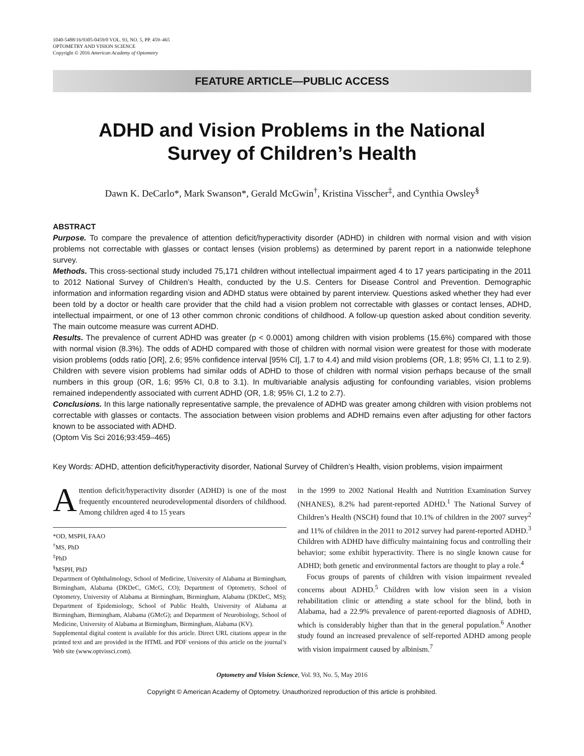1040-5488/16/9305-0459/0 VOL. 93, NO. 5, PP. 459–465
OPTOMETRY AND VISION SCIENCE
Copyright © 2016 American Academy of Optometry
FEATURE ARTICLE—PUBLIC ACCESS
ADHD and Vision Problems in the National
Survey of Children’s Health
Dawn K. DeCarlo*, Mark Swanson*, Gerald McGwin<sup>†</sup>, Kristina Visscher<sup>‡</sup>, and Cynthia Owsley<sup>§</sup>
ABSTRACT
Purpose. To compare the prevalence of attention deficit/hyperactivity disorder (ADHD) in children with normal vision and with vision problems not correctable with glasses or contact lenses (vision problems) as determined by parent report in a nationwide telephone survey.
Methods. This cross-sectional study included 75,171 children without intellectual impairment aged 4 to 17 years participating in the 2011 to 2012 National Survey of Children’s Health, conducted by the U.S. Centers for Disease Control and Prevention. Demographic information and information regarding vision and ADHD status were obtained by parent interview. Questions asked whether they had ever been told by a doctor or health care provider that the child had a vision problem not correctable with glasses or contact lenses, ADHD, intellectual impairment, or one of 13 other common chronic conditions of childhood. A follow-up question asked about condition severity. The main outcome measure was current ADHD.
Results. The prevalence of current ADHD was greater (p < 0.0001) among children with vision problems (15.6%) compared with those with normal vision (8.3%). The odds of ADHD compared with those of children with normal vision were greatest for those with moderate vision problems (odds ratio [OR], 2.6; 95% confidence interval [95% CI], 1.7 to 4.4) and mild vision problems (OR, 1.8; 95% CI, 1.1 to 2.9). Children with severe vision problems had similar odds of ADHD to those of children with normal vision perhaps because of the small numbers in this group (OR, 1.6; 95% CI, 0.8 to 3.1). In multivariable analysis adjusting for confounding variables, vision problems remained independently associated with current ADHD (OR, 1.8; 95% CI, 1.2 to 2.7).
Conclusions. In this large nationally representative sample, the prevalence of ADHD was greater among children with vision problems not correctable with glasses or contacts. The association between vision problems and ADHD remains even after adjusting for other factors known to be associated with ADHD.
(Optom Vis Sci 2016;93:459–465)
Key Words: ADHD, attention deficit/hyperactivity disorder, National Survey of Children’s Health, vision problems, vision impairment
Attention deficit/hyperactivity disorder (ADHD) is one of the most frequently encountered neurodevelopmental disorders of childhood. Among children aged 4 to 15 years
*OD, MSPH, FAAO
<sup>†</sup> MS, PhD
<sup>‡</sup> PhD
<sup>§</sup> MSPH, PhD
Department of Ophthalmology, School of Medicine, University of Alabama at Birmingham, Birmingham, Alabama (DKDeC, GMcG, CO); Department of Optometry, School of Optometry, University of Alabama at Birmingham, Birmingham, Alabama (DKDeC, MS); Department of Epidemiology, School of Public Health, University of Alabama at Birmingham, Birmingham, Alabama (GMcG); and Department of Neurobiology, School of Medicine, University of Alabama at Birmingham, Birmingham, Alabama (KV).
Supplemental digital content is available for this article. Direct URL citations appear in the printed text and are provided in the HTML and PDF versions of this article on the journal’s Web site (www.optvissci.com).
in the 1999 to 2002 National Health and Nutrition Examination Survey (NHANES), 8.2% had parent-reported ADHD.<sup>1</sup> The National Survey of Children’s Health (NSCH) found that 10.1% of children in the 2007 survey<sup>2</sup> and 11% of children in the 2011 to 2012 survey had parent-reported ADHD.<sup>3</sup> Children with ADHD have difficulty maintaining focus and controlling their behavior; some exhibit hyperactivity. There is no single known cause for ADHD; both genetic and environmental factors are thought to play a role.<sup>4</sup>
Focus groups of parents of children with vision impairment revealed concerns about ADHD.<sup>5</sup> Children with low vision seen in a vision rehabilitation clinic or attending a state school for the blind, both in Alabama, had a 22.9% prevalence of parent-reported diagnosis of ADHD, which is considerably higher than that in the general population.<sup>6</sup> Another study found an increased prevalence of self-reported ADHD among people with vision impairment caused by albinism.<sup>7</sup>
Optometry and Vision Science, Vol. 93, No. 5, May 2016
Copyright © American Academy of Optometry. Unauthorized reproduction of this article is prohibited.